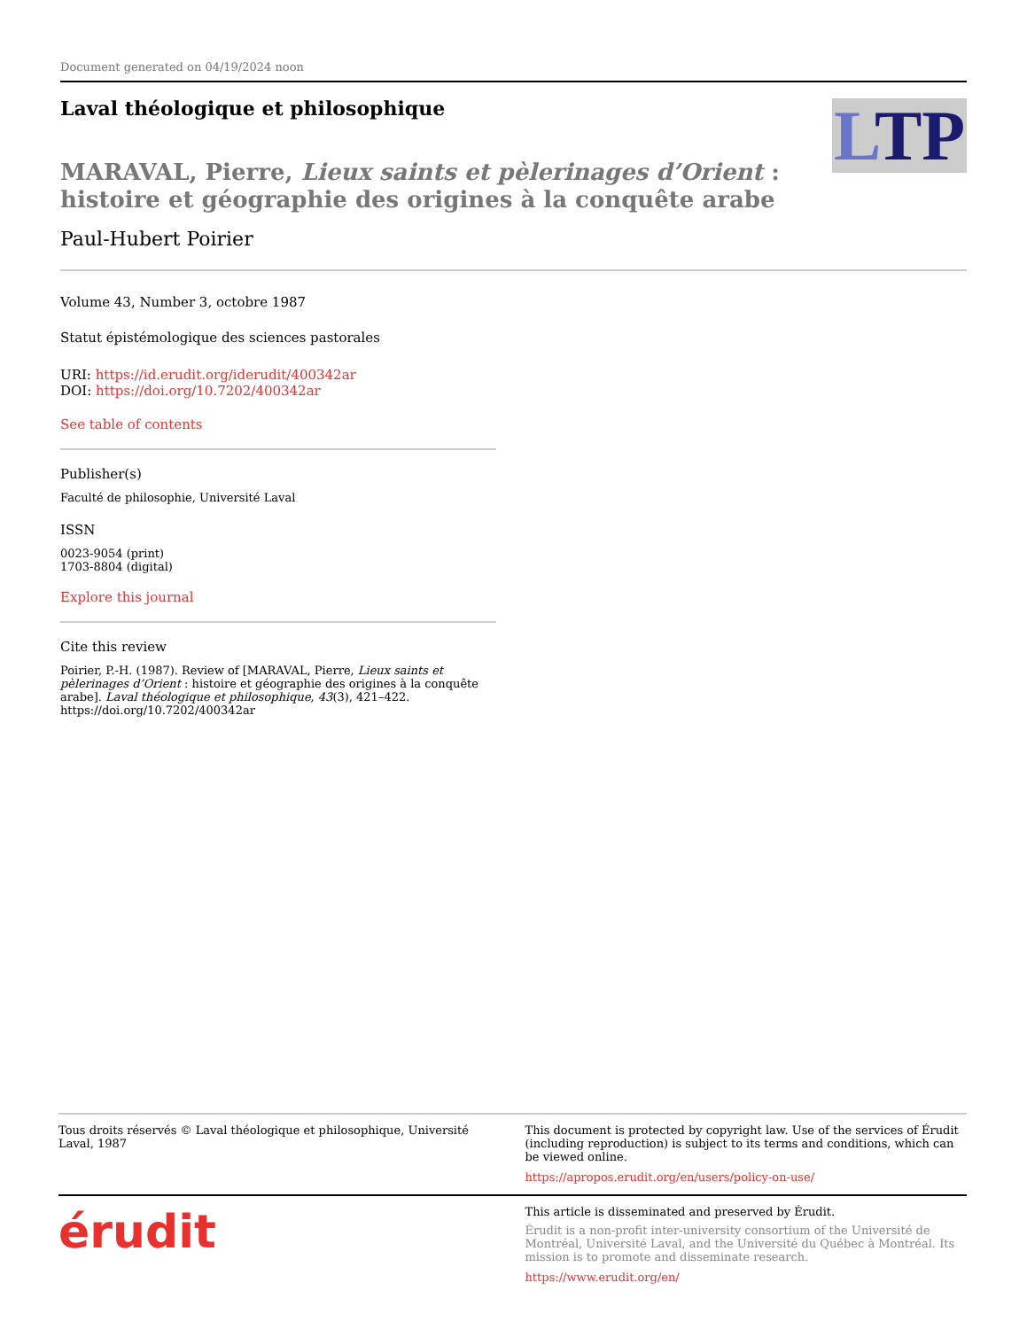Document generated on 04/19/2024 noon
LTP
Laval théologique et philosophique
MARAVAL, Pierre, Lieux saints et pèlerinages d’Orient :
histoire et géographie des origines à la conquête arabe
Paul-Hubert Poirier
Volume 43, Number 3, octobre 1987
Statut épistémologique des sciences pastorales
URI: https://id.erudit.org/iderudit/400342ar
DOI: https://doi.org/10.7202/400342ar
See table of contents
Publisher(s)
Faculté de philosophie, Université Laval
ISSN
0023-9054 (print)
1703-8804 (digital)
Explore this journal
Cite this review
Poirier, P.-H. (1987). Review of [MARAVAL, Pierre, Lieux saints et pèlerinages d’Orient : histoire et géographie des origines à la conquête arabe]. Laval théologique et philosophique, 43(3), 421–422. https://doi.org/10.7202/400342ar
Tous droits réservés © Laval théologique et philosophique, Université Laval, 1987
This document is protected by copyright law. Use of the services of Érudit (including reproduction) is subject to its terms and conditions, which can be viewed online.
https://apropos.erudit.org/en/users/policy-on-use/
érudit
This article is disseminated and preserved by Érudit.
Érudit is a non-profit inter-university consortium of the Université de Montréal, Université Laval, and the Université du Québec à Montréal. Its mission is to promote and disseminate research.
https://www.erudit.org/en/